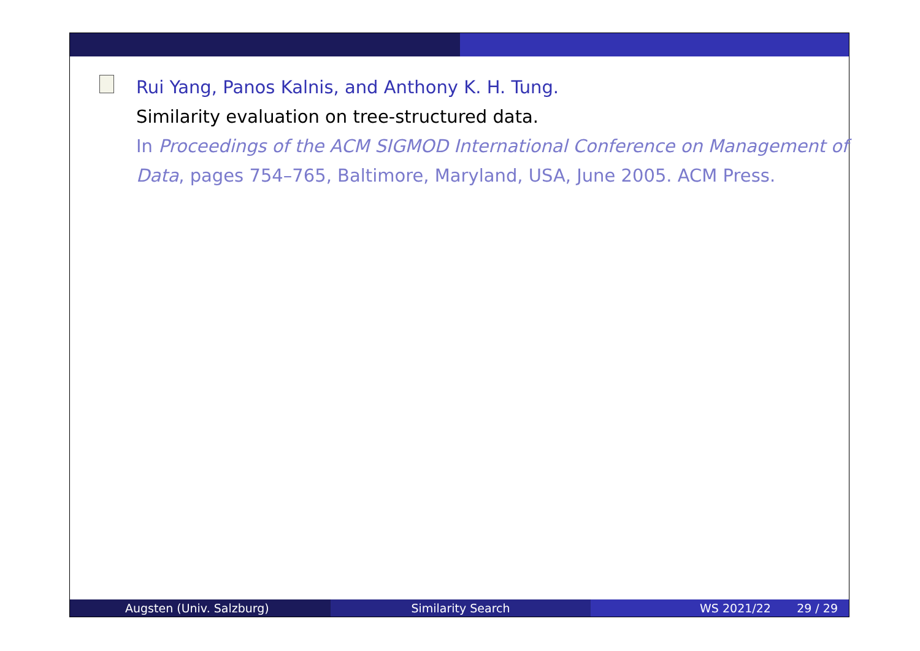Rui Yang, Panos Kalnis, and Anthony K. H. Tung.
Similarity evaluation on tree-structured data.
In Proceedings of the ACM SIGMOD International Conference on Management of Data, pages 754–765, Baltimore, Maryland, USA, June 2005. ACM Press.
Augsten (Univ. Salzburg) Similarity Search WS 2021/22 29 / 29